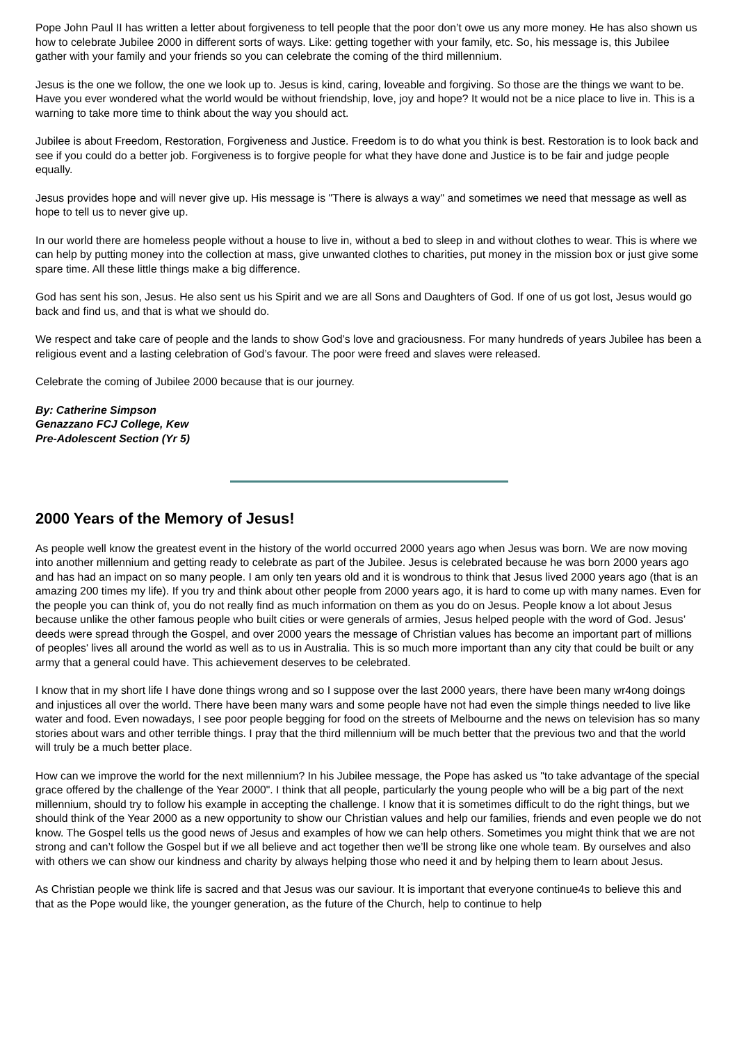Pope John Paul II has written a letter about forgiveness to tell people that the poor don’t owe us any more money. He has also shown us how to celebrate Jubilee 2000 in different sorts of ways. Like: getting together with your family, etc. So, his message is, this Jubilee gather with your family and your friends so you can celebrate the coming of the third millennium.
Jesus is the one we follow, the one we look up to. Jesus is kind, caring, loveable and forgiving. So those are the things we want to be. Have you ever wondered what the world would be without friendship, love, joy and hope? It would not be a nice place to live in. This is a warning to take more time to think about the way you should act.
Jubilee is about Freedom, Restoration, Forgiveness and Justice. Freedom is to do what you think is best. Restoration is to look back and see if you could do a better job. Forgiveness is to forgive people for what they have done and Justice is to be fair and judge people equally.
Jesus provides hope and will never give up. His message is "There is always a way" and sometimes we need that message as well as hope to tell us to never give up.
In our world there are homeless people without a house to live in, without a bed to sleep in and without clothes to wear. This is where we can help by putting money into the collection at mass, give unwanted clothes to charities, put money in the mission box or just give some spare time. All these little things make a big difference.
God has sent his son, Jesus. He also sent us his Spirit and we are all Sons and Daughters of God. If one of us got lost, Jesus would go back and find us, and that is what we should do.
We respect and take care of people and the lands to show God’s love and graciousness. For many hundreds of years Jubilee has been a religious event and a lasting celebration of God’s favour. The poor were freed and slaves were released.
Celebrate the coming of Jubilee 2000 because that is our journey.
By: Catherine Simpson
Genazzano FCJ College, Kew
Pre-Adolescent Section (Yr 5)
2000 Years of the Memory of Jesus!
As people well know the greatest event in the history of the world occurred 2000 years ago when Jesus was born. We are now moving into another millennium and getting ready to celebrate as part of the Jubilee. Jesus is celebrated because he was born 2000 years ago and has had an impact on so many people. I am only ten years old and it is wondrous to think that Jesus lived 2000 years ago (that is an amazing 200 times my life). If you try and think about other people from 2000 years ago, it is hard to come up with many names. Even for the people you can think of, you do not really find as much information on them as you do on Jesus. People know a lot about Jesus because unlike the other famous people who built cities or were generals of armies, Jesus helped people with the word of God. Jesus’ deeds were spread through the Gospel, and over 2000 years the message of Christian values has become an important part of millions of peoples' lives all around the world as well as to us in Australia. This is so much more important than any city that could be built or any army that a general could have. This achievement deserves to be celebrated.
I know that in my short life I have done things wrong and so I suppose over the last 2000 years, there have been many wr4ong doings and injustices all over the world. There have been many wars and some people have not had even the simple things needed to live like water and food. Even nowadays, I see poor people begging for food on the streets of Melbourne and the news on television has so many stories about wars and other terrible things. I pray that the third millennium will be much better that the previous two and that the world will truly be a much better place.
How can we improve the world for the next millennium? In his Jubilee message, the Pope has asked us "to take advantage of the special grace offered by the challenge of the Year 2000". I think that all people, particularly the young people who will be a big part of the next millennium, should try to follow his example in accepting the challenge. I know that it is sometimes difficult to do the right things, but we should think of the Year 2000 as a new opportunity to show our Christian values and help our families, friends and even people we do not know. The Gospel tells us the good news of Jesus and examples of how we can help others. Sometimes you might think that we are not strong and can’t follow the Gospel but if we all believe and act together then we’ll be strong like one whole team. By ourselves and also with others we can show our kindness and charity by always helping those who need it and by helping them to learn about Jesus.
As Christian people we think life is sacred and that Jesus was our saviour. It is important that everyone continue4s to believe this and that as the Pope would like, the younger generation, as the future of the Church, help to continue to help